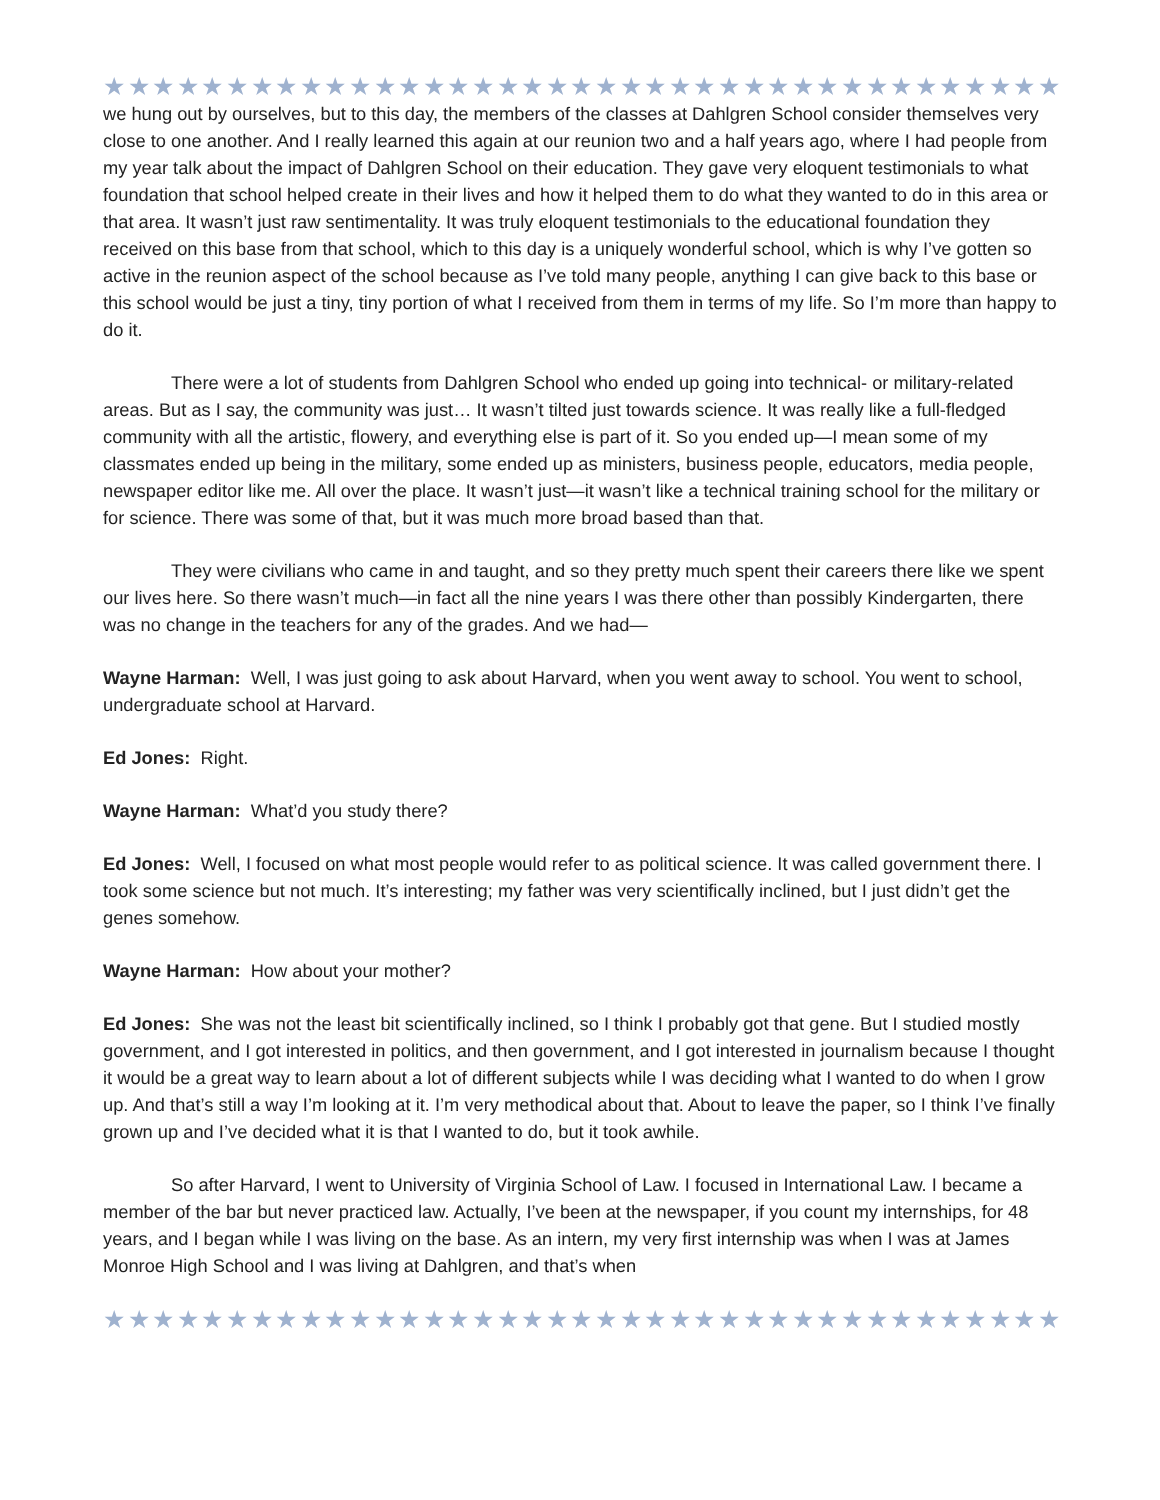★★★★★★★★★★★★★★★★★★★★★★★★★★★★★★★★★★★★★★★★★★★★★
we hung out by ourselves, but to this day, the members of the classes at Dahlgren School consider themselves very close to one another. And I really learned this again at our reunion two and a half years ago, where I had people from my year talk about the impact of Dahlgren School on their education. They gave very eloquent testimonials to what foundation that school helped create in their lives and how it helped them to do what they wanted to do in this area or that area. It wasn’t just raw sentimentality. It was truly eloquent testimonials to the educational foundation they received on this base from that school, which to this day is a uniquely wonderful school, which is why I’ve gotten so active in the reunion aspect of the school because as I’ve told many people, anything I can give back to this base or this school would be just a tiny, tiny portion of what I received from them in terms of my life. So I’m more than happy to do it.
There were a lot of students from Dahlgren School who ended up going into technical- or military-related areas. But as I say, the community was just… It wasn’t tilted just towards science. It was really like a full-fledged community with all the artistic, flowery, and everything else is part of it. So you ended up—I mean some of my classmates ended up being in the military, some ended up as ministers, business people, educators, media people, newspaper editor like me. All over the place. It wasn’t just—it wasn’t like a technical training school for the military or for science. There was some of that, but it was much more broad based than that.
They were civilians who came in and taught, and so they pretty much spent their careers there like we spent our lives here. So there wasn’t much—in fact all the nine years I was there other than possibly Kindergarten, there was no change in the teachers for any of the grades. And we had—
Wayne Harman: Well, I was just going to ask about Harvard, when you went away to school. You went to school, undergraduate school at Harvard.
Ed Jones: Right.
Wayne Harman: What’d you study there?
Ed Jones: Well, I focused on what most people would refer to as political science. It was called government there. I took some science but not much. It’s interesting; my father was very scientifically inclined, but I just didn’t get the genes somehow.
Wayne Harman: How about your mother?
Ed Jones: She was not the least bit scientifically inclined, so I think I probably got that gene. But I studied mostly government, and I got interested in politics, and then government, and I got interested in journalism because I thought it would be a great way to learn about a lot of different subjects while I was deciding what I wanted to do when I grow up. And that’s still a way I’m looking at it. I’m very methodical about that. About to leave the paper, so I think I’ve finally grown up and I’ve decided what it is that I wanted to do, but it took awhile.
So after Harvard, I went to University of Virginia School of Law. I focused in International Law. I became a member of the bar but never practiced law. Actually, I’ve been at the newspaper, if you count my internships, for 48 years, and I began while I was living on the base. As an intern, my very first internship was when I was at James Monroe High School and I was living at Dahlgren, and that’s when
★★★★★★★★★★★★★★★★★★★★★★★★★★★★★★★★★★★★★★★★★★★★★